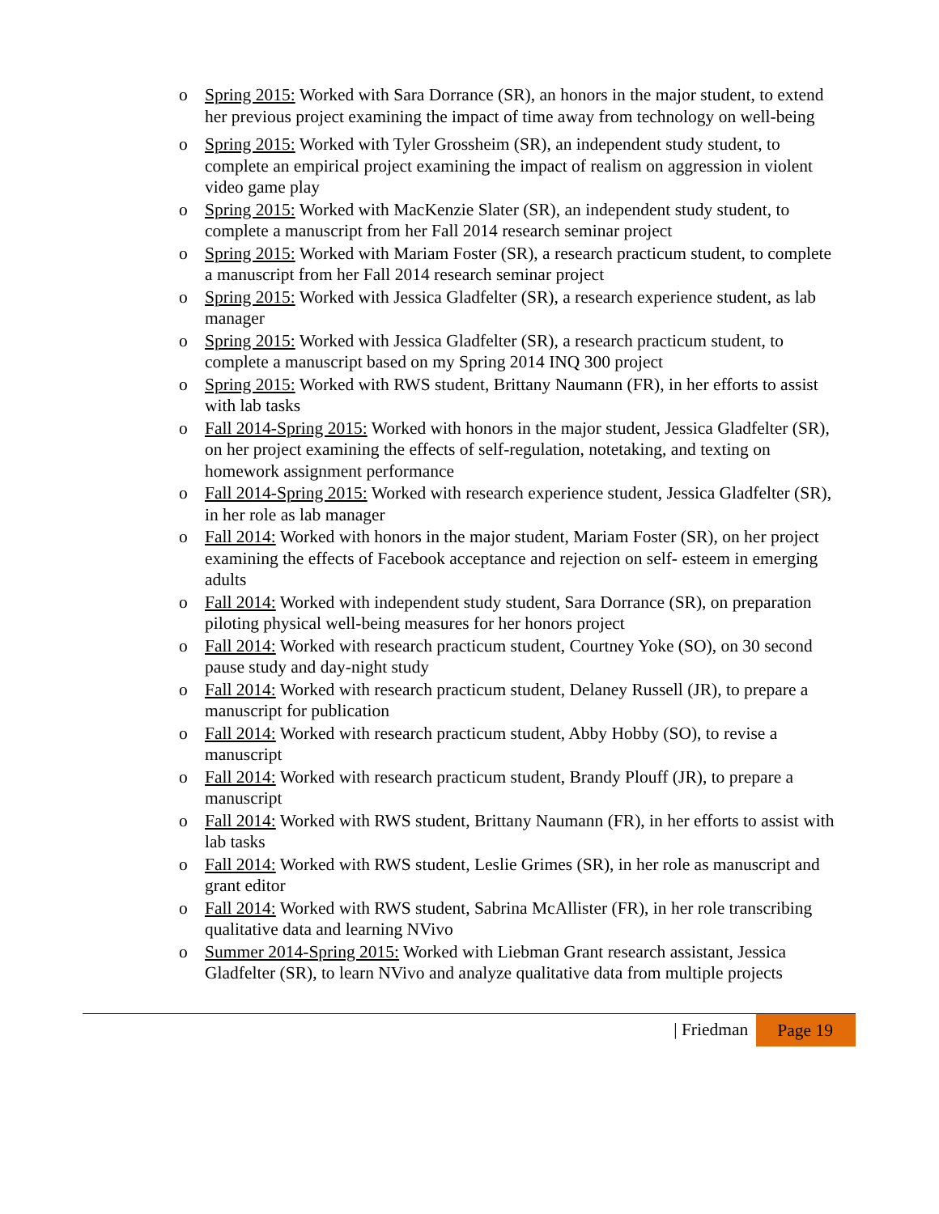o Spring 2015: Worked with Sara Dorrance (SR), an honors in the major student, to extend her previous project examining the impact of time away from technology on well-being
o Spring 2015: Worked with Tyler Grossheim (SR), an independent study student, to complete an empirical project examining the impact of realism on aggression in violent video game play
o Spring 2015: Worked with MacKenzie Slater (SR), an independent study student, to complete a manuscript from her Fall 2014 research seminar project
o Spring 2015: Worked with Mariam Foster (SR), a research practicum student, to complete a manuscript from her Fall 2014 research seminar project
o Spring 2015: Worked with Jessica Gladfelter (SR), a research experience student, as lab manager
o Spring 2015: Worked with Jessica Gladfelter (SR), a research practicum student, to complete a manuscript based on my Spring 2014 INQ 300 project
o Spring 2015: Worked with RWS student, Brittany Naumann (FR), in her efforts to assist with lab tasks
o Fall 2014-Spring 2015: Worked with honors in the major student, Jessica Gladfelter (SR), on her project examining the effects of self-regulation, notetaking, and texting on homework assignment performance
o Fall 2014-Spring 2015: Worked with research experience student, Jessica Gladfelter (SR), in her role as lab manager
o Fall 2014: Worked with honors in the major student, Mariam Foster (SR), on her project examining the effects of Facebook acceptance and rejection on self- esteem in emerging adults
o Fall 2014: Worked with independent study student, Sara Dorrance (SR), on preparation piloting physical well-being measures for her honors project
o Fall 2014: Worked with research practicum student, Courtney Yoke (SO), on 30 second pause study and day-night study
o Fall 2014: Worked with research practicum student, Delaney Russell (JR), to prepare a manuscript for publication
o Fall 2014: Worked with research practicum student, Abby Hobby (SO), to revise a manuscript
o Fall 2014: Worked with research practicum student, Brandy Plouff (JR), to prepare a manuscript
o Fall 2014: Worked with RWS student, Brittany Naumann (FR), in her efforts to assist with lab tasks
o Fall 2014: Worked with RWS student, Leslie Grimes (SR), in her role as manuscript and grant editor
o Fall 2014: Worked with RWS student, Sabrina McAllister (FR), in her role transcribing qualitative data and learning NVivo
o Summer 2014-Spring 2015: Worked with Liebman Grant research assistant, Jessica Gladfelter (SR), to learn NVivo and analyze qualitative data from multiple projects
| Friedman Page 19